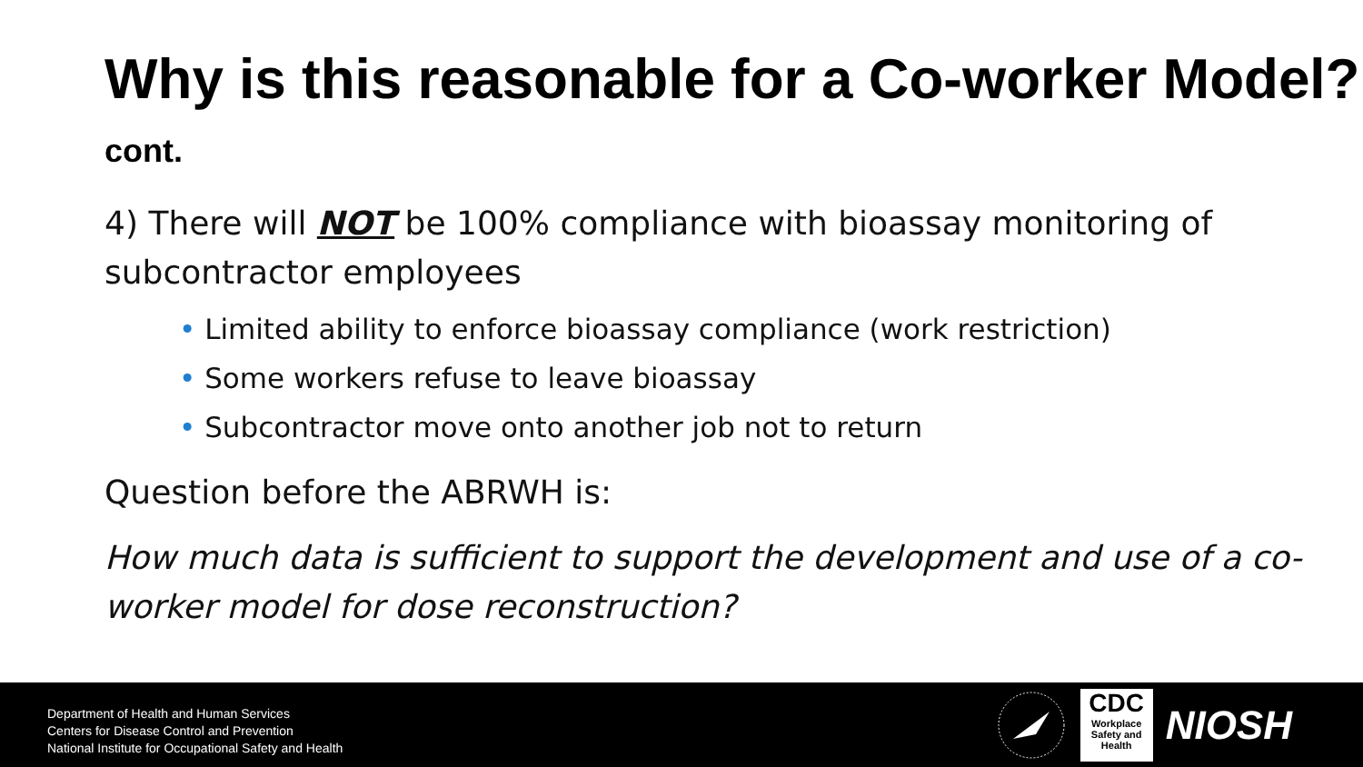Why is this reasonable for a Co-worker Model? cont.
4) There will NOT be 100% compliance with bioassay monitoring of subcontractor employees
• Limited ability to enforce bioassay compliance (work restriction)
• Some workers refuse to leave bioassay
• Subcontractor move onto another job not to return
Question before the ABRWH is:
How much data is sufficient to support the development and use of a co-worker model for dose reconstruction?
Department of Health and Human Services
Centers for Disease Control and Prevention
National Institute for Occupational Safety and Health
CDC
Workplace
Safety and Health
NIOSH